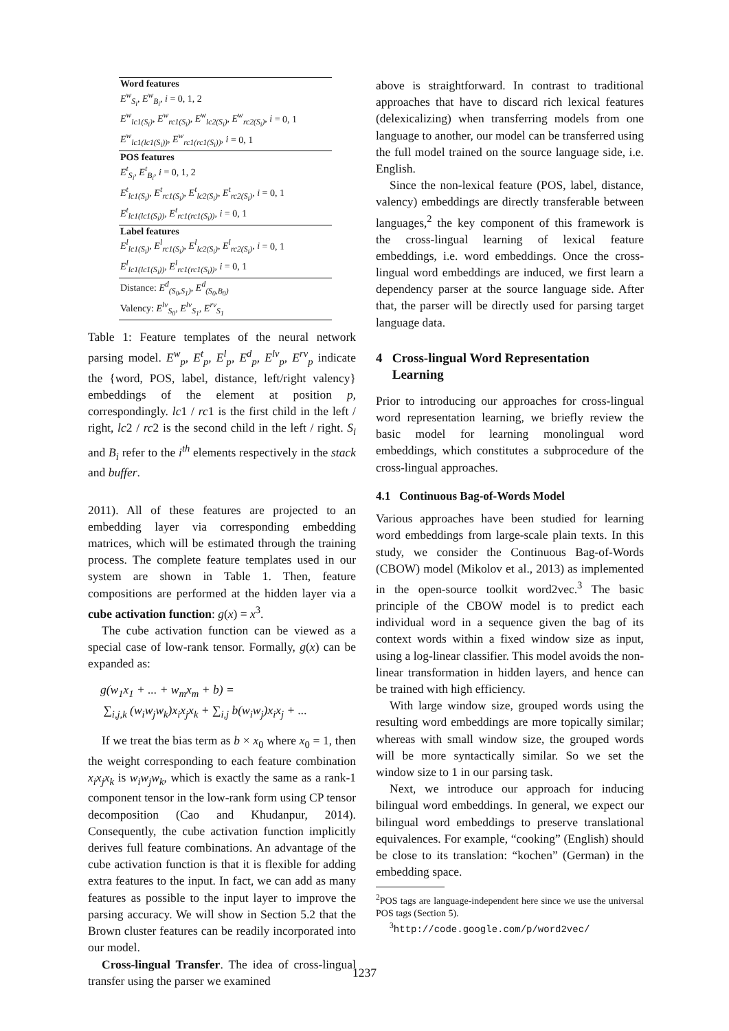| Word features |
| --- |
| E<sup>w</sup><sub>S<sub>i</sub></sub>, E<sup>w</sup><sub>B<sub>i</sub></sub>, i = 0, 1, 2 |
| E<sup>w</sup><sub>lc1(S<sub>i</sub>)</sub>, E<sup>w</sup><sub>rc1(S<sub>i</sub>)</sub>, E<sup>w</sup><sub>lc2(S<sub>i</sub>)</sub>, E<sup>w</sup><sub>rc2(S<sub>i</sub>)</sub>, i = 0, 1 |
| E<sup>w</sup><sub>lc1(lc1(S<sub>i</sub>))</sub>, E<sup>w</sup><sub>rc1(rc1(S<sub>i</sub>))</sub>, i = 0, 1 |
| POS features |
| E<sup>t</sup><sub>S<sub>i</sub></sub>, E<sup>t</sup><sub>B<sub>i</sub></sub>, i = 0, 1, 2 |
| E<sup>t</sup><sub>lc1(S<sub>i</sub>)</sub>, E<sup>t</sup><sub>rc1(S<sub>i</sub>)</sub>, E<sup>t</sup><sub>lc2(S<sub>i</sub>)</sub>, E<sup>t</sup><sub>rc2(S<sub>i</sub>)</sub>, i = 0, 1 |
| E<sup>t</sup><sub>lc1(lc1(S<sub>i</sub>))</sub>, E<sup>t</sup><sub>rc1(rc1(S<sub>i</sub>))</sub>, i = 0, 1 |
| Label features |
| E<sup>l</sup><sub>lc1(S<sub>i</sub>)</sub>, E<sup>l</sup><sub>rc1(S<sub>i</sub>)</sub>, E<sup>l</sup><sub>lc2(S<sub>i</sub>)</sub>, E<sup>l</sup><sub>rc2(S<sub>i</sub>)</sub>, i = 0, 1 |
| E<sup>l</sup><sub>lc1(lc1(S<sub>i</sub>))</sub>, E<sup>l</sup><sub>rc1(rc1(S<sub>i</sub>))</sub>, i = 0, 1 |
| Distance: E<sup>d</sup><sub>(S<sub>0</sub>,S<sub>1</sub>)</sub>, E<sup>d</sup><sub>(S<sub>0</sub>,B<sub>0</sub>)</sub> |
| Valency: E<sup>lv</sup><sub>S<sub>0</sub></sub>, E<sup>lv</sup><sub>S<sub>1</sub></sub>, E<sup>rv</sup><sub>S<sub>1</sub></sub> |
Table 1: Feature templates of the neural network parsing model. E<sup>w</sup><sub>p</sub>, E<sup>t</sup><sub>p</sub>, E<sup>l</sup><sub>p</sub>, E<sup>d</sup><sub>p</sub>, E<sup>lv</sup><sub>p</sub>, E<sup>rv</sup><sub>p</sub> indicate the {word, POS, label, distance, left/right valency} embeddings of the element at position p, correspondingly. lc1 / rc1 is the first child in the left / right, lc2 / rc2 is the second child in the left / right. S<sub>i</sub> and B<sub>i</sub> refer to the i<sup>th</sup> elements respectively in the stack and buffer.
2011). All of these features are projected to an embedding layer via corresponding embedding matrices, which will be estimated through the training process. The complete feature templates used in our system are shown in Table 1. Then, feature compositions are performed at the hidden layer via a cube activation function: g(x) = x<sup>3</sup>.
The cube activation function can be viewed as a special case of low-rank tensor. Formally, g(x) can be expanded as:
g(w<sub>1</sub>x<sub>1</sub> + ... + w<sub>m</sub>x<sub>m</sub> + b) =
∑<sub>i,j,k</sub> (w<sub>i</sub>w<sub>j</sub>w<sub>k</sub>)x<sub>i</sub>x<sub>j</sub>x<sub>k</sub> + ∑<sub>i,j</sub> b(w<sub>i</sub>w<sub>j</sub>)x<sub>i</sub>x<sub>j</sub> + ...
If we treat the bias term as b × x<sub>0</sub> where x<sub>0</sub> = 1, then the weight corresponding to each feature combination x<sub>i</sub>x<sub>j</sub>x<sub>k</sub> is w<sub>i</sub>w<sub>j</sub>w<sub>k</sub>, which is exactly the same as a rank-1 component tensor in the low-rank form using CP tensor decomposition (Cao and Khudanpur, 2014). Consequently, the cube activation function implicitly derives full feature combinations. An advantage of the cube activation function is that it is flexible for adding extra features to the input. In fact, we can add as many features as possible to the input layer to improve the parsing accuracy. We will show in Section 5.2 that the Brown cluster features can be readily incorporated into our model.
Cross-lingual Transfer. The idea of cross-lingual transfer using the parser we examined
above is straightforward. In contrast to traditional approaches that have to discard rich lexical features (delexicalizing) when transferring models from one language to another, our model can be transferred using the full model trained on the source language side, i.e. English.
Since the non-lexical feature (POS, label, distance, valency) embeddings are directly transferable between languages,<sup>2</sup> the key component of this framework is the cross-lingual learning of lexical feature embeddings, i.e. word embeddings. Once the cross-lingual word embeddings are induced, we first learn a dependency parser at the source language side. After that, the parser will be directly used for parsing target language data.
4 Cross-lingual Word Representation
Learning
Prior to introducing our approaches for cross-lingual word representation learning, we briefly review the basic model for learning monolingual word embeddings, which constitutes a subprocedure of the cross-lingual approaches.
4.1 Continuous Bag-of-Words Model
Various approaches have been studied for learning word embeddings from large-scale plain texts. In this study, we consider the Continuous Bag-of-Words (CBOW) model (Mikolov et al., 2013) as implemented in the open-source toolkit word2vec.<sup>3</sup> The basic principle of the CBOW model is to predict each individual word in a sequence given the bag of its context words within a fixed window size as input, using a log-linear classifier. This model avoids the non-linear transformation in hidden layers, and hence can be trained with high efficiency.
With large window size, grouped words using the resulting word embeddings are more topically similar; whereas with small window size, the grouped words will be more syntactically similar. So we set the window size to 1 in our parsing task.
Next, we introduce our approach for inducing bilingual word embeddings. In general, we expect our bilingual word embeddings to preserve translational equivalences. For example, “cooking” (English) should be close to its translation: “kochen” (German) in the embedding space.
<sup>2</sup> POS tags are language-independent here since we use the universal POS tags (Section 5).
<sup>3</sup> http://code.google.com/p/word2vec/
1237